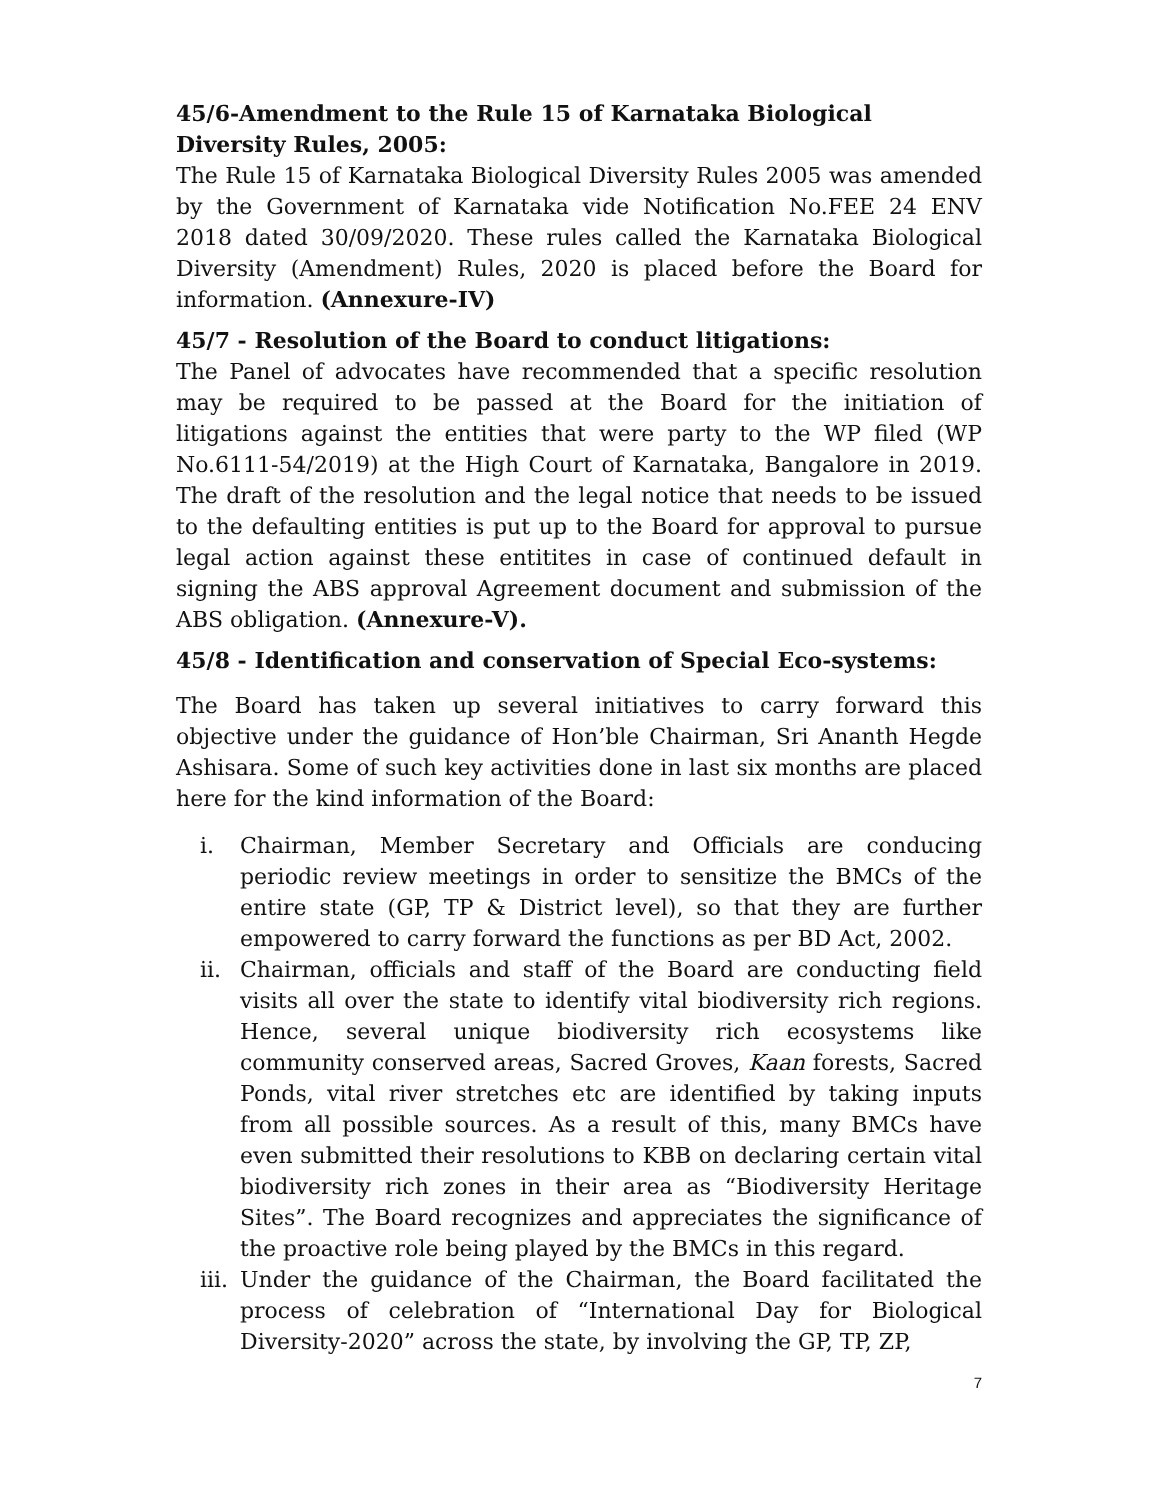45/6-Amendment to the Rule 15 of Karnataka Biological Diversity Rules, 2005:
The Rule 15 of Karnataka Biological Diversity Rules 2005 was amended by the Government of Karnataka vide Notification No.FEE 24 ENV 2018 dated 30/09/2020. These rules called the Karnataka Biological Diversity (Amendment) Rules, 2020 is placed before the Board for information. (Annexure-IV)
45/7 - Resolution of the Board to conduct litigations:
The Panel of advocates have recommended that a specific resolution may be required to be passed at the Board for the initiation of litigations against the entities that were party to the WP filed (WP No.6111-54/2019) at the High Court of Karnataka, Bangalore in 2019. The draft of the resolution and the legal notice that needs to be issued to the defaulting entities is put up to the Board for approval to pursue legal action against these entitites in case of continued default in signing the ABS approval Agreement document and submission of the ABS obligation. (Annexure-V).
45/8 - Identification and conservation of Special Eco-systems:
The Board has taken up several initiatives to carry forward this objective under the guidance of Hon’ble Chairman, Sri Ananth Hegde Ashisara. Some of such key activities done in last six months are placed here for the kind information of the Board:
i. Chairman, Member Secretary and Officials are conducing periodic review meetings in order to sensitize the BMCs of the entire state (GP, TP & District level), so that they are further empowered to carry forward the functions as per BD Act, 2002.
ii. Chairman, officials and staff of the Board are conducting field visits all over the state to identify vital biodiversity rich regions. Hence, several unique biodiversity rich ecosystems like community conserved areas, Sacred Groves, Kaan forests, Sacred Ponds, vital river stretches etc are identified by taking inputs from all possible sources. As a result of this, many BMCs have even submitted their resolutions to KBB on declaring certain vital biodiversity rich zones in their area as “Biodiversity Heritage Sites”. The Board recognizes and appreciates the significance of the proactive role being played by the BMCs in this regard.
iii. Under the guidance of the Chairman, the Board facilitated the process of celebration of “International Day for Biological Diversity-2020” across the state, by involving the GP, TP, ZP,
7